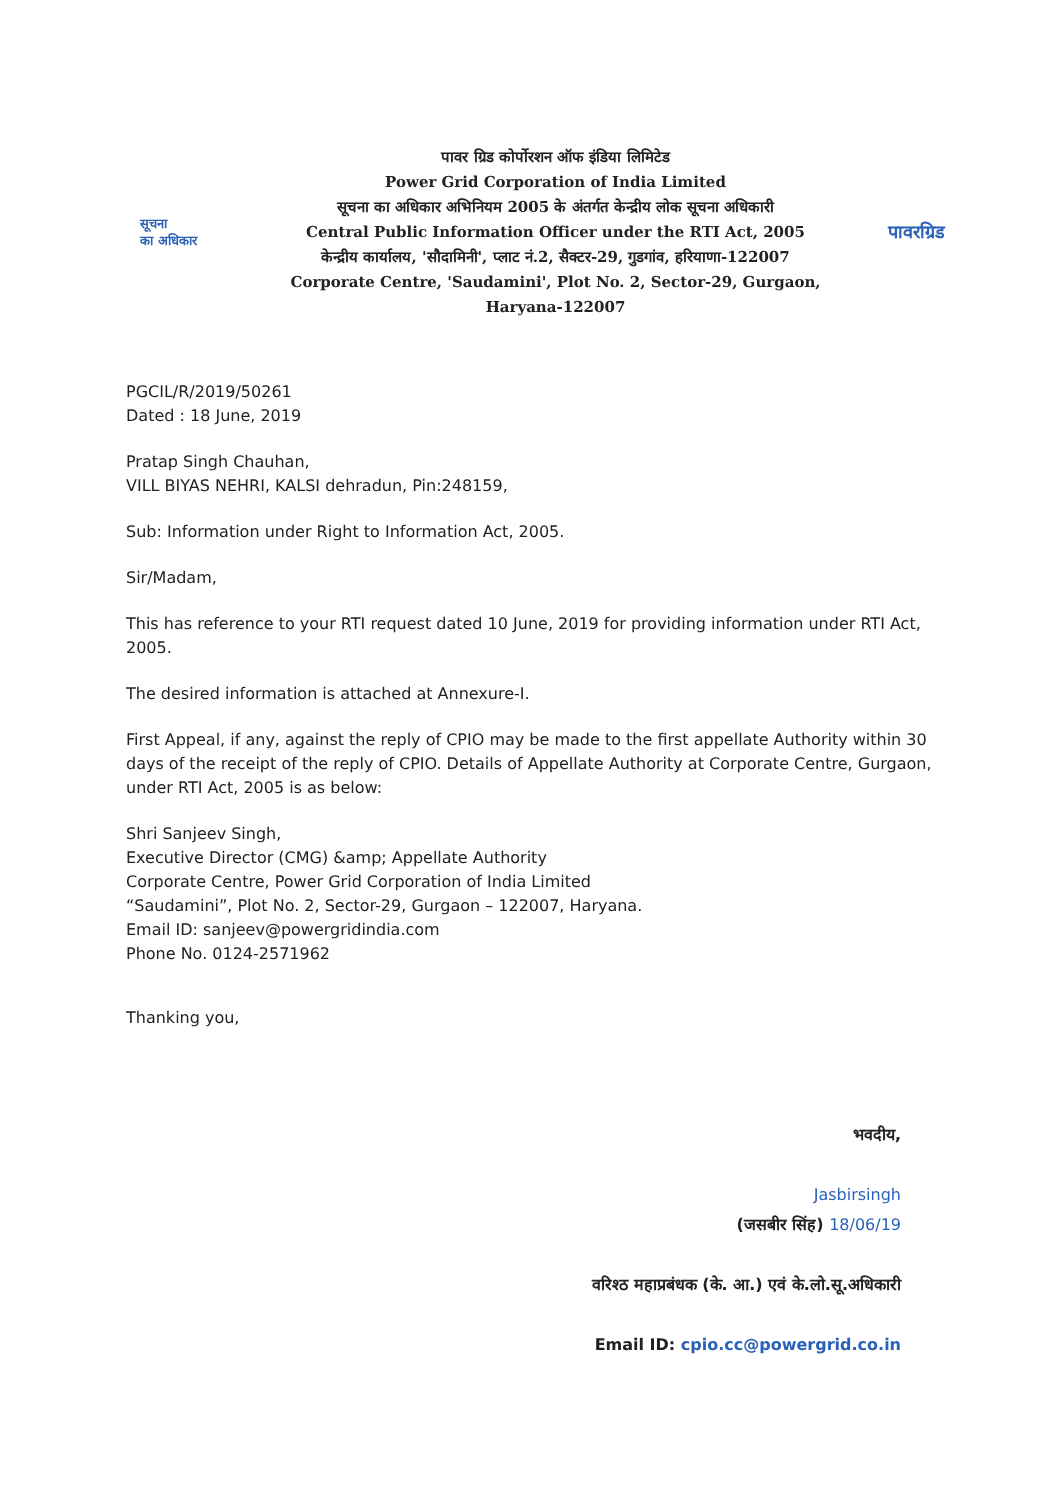सूचना
का अधिकार
पावर ग्रिड कोर्पोरशन ऑफ इंडिया लिमिटेड
Power Grid Corporation of India Limited
सूचना का अधिकार अभिनियम 2005 के अंतर्गत केन्द्रीय लोक सूचना अधिकारी
Central Public Information Officer under the RTI Act, 2005
केन्द्रीय कार्यालय, 'सौदामिनी', प्लाट नं.2, सैक्टर-29, गुडगांव, हरियाणा-122007
Corporate Centre, 'Saudamini', Plot No. 2, Sector-29, Gurgaon, Haryana-122007
पावरग्रिड
PGCIL/R/2019/50261
Dated : 18 June, 2019
Pratap Singh Chauhan,
VILL BIYAS NEHRI, KALSI dehradun, Pin:248159,
Sub: Information under Right to Information Act, 2005.
Sir/Madam,
This has reference to your RTI request dated 10 June, 2019 for providing information under RTI Act, 2005.
The desired information is attached at Annexure-I.
First Appeal, if any, against the reply of CPIO may be made to the first appellate Authority within 30 days of the receipt of the reply of CPIO. Details of Appellate Authority at Corporate Centre, Gurgaon, under RTI Act, 2005 is as below:
Shri Sanjeev Singh,
Executive Director (CMG) &amp; Appellate Authority
Corporate Centre, Power Grid Corporation of India Limited
“Saudamini”, Plot No. 2, Sector-29, Gurgaon – 122007, Haryana.
Email ID: sanjeev@powergridindia.com
Phone No. 0124-2571962
Thanking you,
भवदीय,
Jasbirsingh
(जसबीर सिंह) 18/06/19
वरिश्ठ महाप्रबंधक (के. आ.) एवं के.लो.सू.अधिकारी
Email ID: cpio.cc@powergrid.co.in